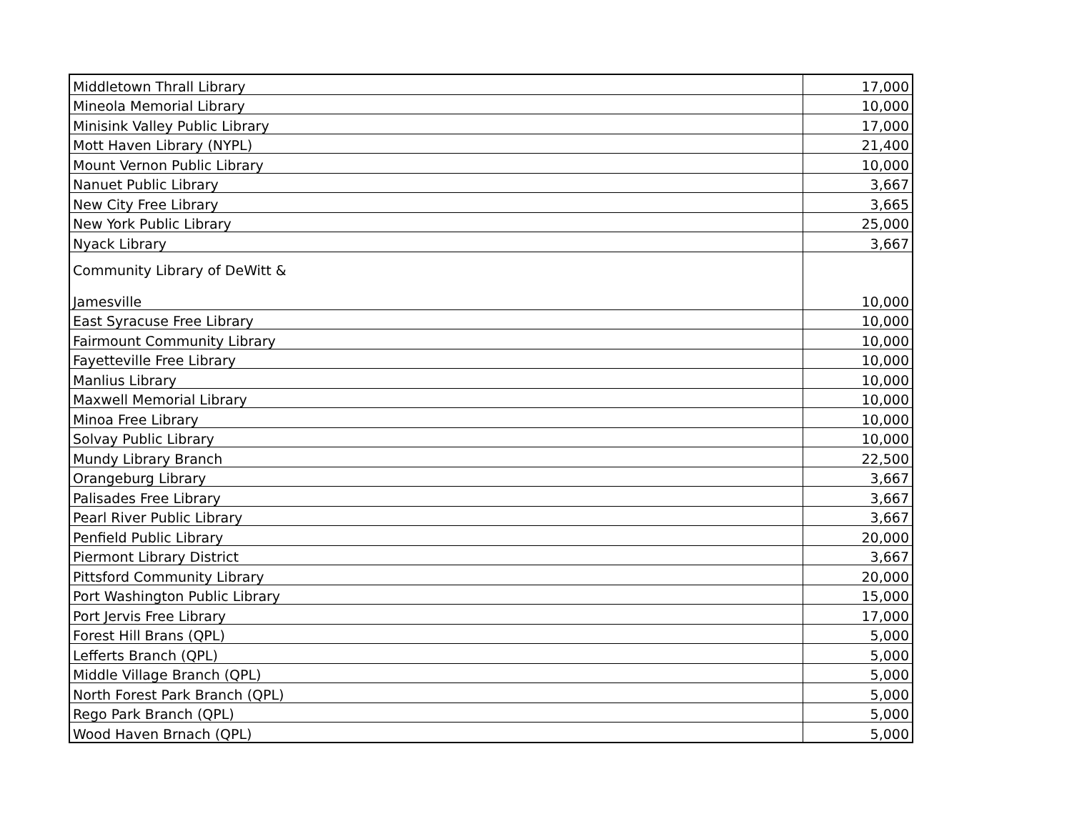| Middletown Thrall Library | 17,000 |
| Mineola Memorial Library | 10,000 |
| Minisink Valley Public Library | 17,000 |
| Mott Haven Library (NYPL) | 21,400 |
| Mount Vernon Public Library | 10,000 |
| Nanuet Public Library | 3,667 |
| New City Free Library | 3,665 |
| New York Public Library | 25,000 |
| Nyack Library | 3,667 |
| Community Library of DeWitt & Jamesville | 10,000 |
| East Syracuse Free Library | 10,000 |
| Fairmount Community Library | 10,000 |
| Fayetteville Free Library | 10,000 |
| Manlius Library | 10,000 |
| Maxwell Memorial Library | 10,000 |
| Minoa Free Library | 10,000 |
| Solvay Public Library | 10,000 |
| Mundy Library Branch | 22,500 |
| Orangeburg Library | 3,667 |
| Palisades Free Library | 3,667 |
| Pearl River Public Library | 3,667 |
| Penfield Public Library | 20,000 |
| Piermont Library District | 3,667 |
| Pittsford Community Library | 20,000 |
| Port Washington Public Library | 15,000 |
| Port Jervis Free Library | 17,000 |
| Forest Hill Brans (QPL) | 5,000 |
| Lefferts Branch (QPL) | 5,000 |
| Middle Village Branch (QPL) | 5,000 |
| North Forest Park Branch (QPL) | 5,000 |
| Rego Park Branch (QPL) | 5,000 |
| Wood Haven Brnach (QPL) | 5,000 |